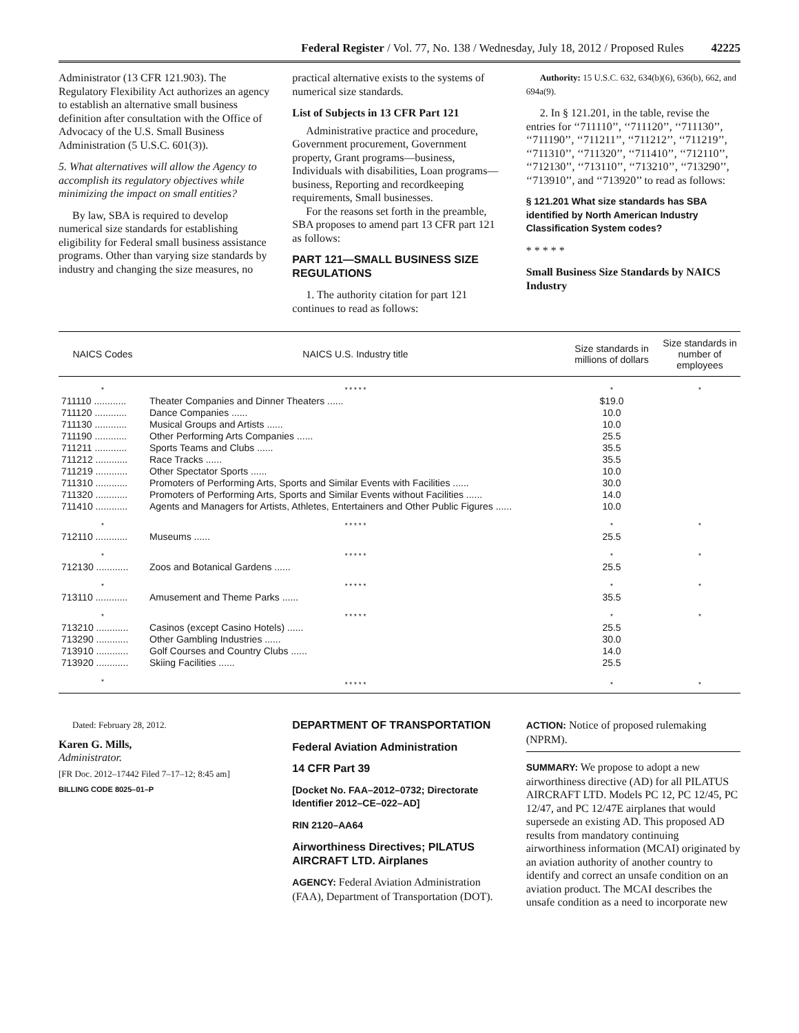Federal Register / Vol. 77, No. 138 / Wednesday, July 18, 2012 / Proposed Rules 42225
Administrator (13 CFR 121.903). The Regulatory Flexibility Act authorizes an agency to establish an alternative small business definition after consultation with the Office of Advocacy of the U.S. Small Business Administration (5 U.S.C. 601(3)).
5. What alternatives will allow the Agency to accomplish its regulatory objectives while minimizing the impact on small entities?
By law, SBA is required to develop numerical size standards for establishing eligibility for Federal small business assistance programs. Other than varying size standards by industry and changing the size measures, no
practical alternative exists to the systems of numerical size standards.
List of Subjects in 13 CFR Part 121
Administrative practice and procedure, Government procurement, Government property, Grant programs—business, Individuals with disabilities, Loan programs—business, Reporting and recordkeeping requirements, Small businesses.
For the reasons set forth in the preamble, SBA proposes to amend part 13 CFR part 121 as follows:
PART 121—SMALL BUSINESS SIZE REGULATIONS
1. The authority citation for part 121 continues to read as follows:
Authority: 15 U.S.C. 632, 634(b)(6), 636(b), 662, and 694a(9).
2. In § 121.201, in the table, revise the entries for ‘‘711110’’, ‘‘711120’’, ‘‘711130’’, ‘‘711190’’, ‘‘711211’’, ‘‘711212’’, ‘‘711219’’, ‘‘711310’’, ‘‘711320’’, ‘‘711410’’, ‘‘712110’’, ‘‘712130’’, ‘‘713110’’, ‘‘713210’’, ‘‘713290’’, ‘‘713910’’, and ‘‘713920’’ to read as follows:
§ 121.201 What size standards has SBA identified by North American Industry Classification System codes?
* * * * *
Small Business Size Standards by NAICS Industry
| NAICS Codes | NAICS U.S. Industry title | Size standards in millions of dollars | Size standards in number of employees |
| --- | --- | --- | --- |
| * | * * * * * | * | * |
| 711110 ............ | Theater Companies and Dinner Theaters ...... | $19.0 | |
| 711120 ............ | Dance Companies ...... | 10.0 | |
| 711130 ............ | Musical Groups and Artists ...... | 10.0 | |
| 711190 ............ | Other Performing Arts Companies ...... | 25.5 | |
| 711211 ............ | Sports Teams and Clubs ...... | 35.5 | |
| 711212 ............ | Race Tracks ...... | 35.5 | |
| 711219 ............ | Other Spectator Sports ...... | 10.0 | |
| 711310 ............ | Promoters of Performing Arts, Sports and Similar Events with Facilities ...... | 30.0 | |
| 711320 ............ | Promoters of Performing Arts, Sports and Similar Events without Facilities ...... | 14.0 | |
| 711410 ............ | Agents and Managers for Artists, Athletes, Entertainers and Other Public Figures ...... | 10.0 | |
| * | * * * * * | * | * |
| 712110 ............ | Museums ...... | 25.5 | |
| * | * * * * * | * | * |
| 712130 ............ | Zoos and Botanical Gardens ...... | 25.5 | |
| * | * * * * * | * | * |
| 713110 ............ | Amusement and Theme Parks ...... | 35.5 | |
| * | * * * * * | * | * |
| 713210 ............ | Casinos (except Casino Hotels) ...... | 25.5 | |
| 713290 ............ | Other Gambling Industries ...... | 30.0 | |
| 713910 ............ | Golf Courses and Country Clubs ...... | 14.0 | |
| 713920 ............ | Skiing Facilities ...... | 25.5 | |
| * | * * * * * | * | * |
Dated: February 28, 2012.
Karen G. Mills,
Administrator.
[FR Doc. 2012–17442 Filed 7–17–12; 8:45 am]
BILLING CODE 8025–01–P
DEPARTMENT OF TRANSPORTATION
Federal Aviation Administration
14 CFR Part 39
[Docket No. FAA–2012–0732; Directorate Identifier 2012–CE–022–AD]
RIN 2120–AA64
Airworthiness Directives; PILATUS AIRCRAFT LTD. Airplanes
AGENCY: Federal Aviation Administration (FAA), Department of Transportation (DOT).
ACTION: Notice of proposed rulemaking (NPRM).
SUMMARY: We propose to adopt a new airworthiness directive (AD) for all PILATUS AIRCRAFT LTD. Models PC 12, PC 12/45, PC 12/47, and PC 12/47E airplanes that would supersede an existing AD. This proposed AD results from mandatory continuing airworthiness information (MCAI) originated by an aviation authority of another country to identify and correct an unsafe condition on an aviation product. The MCAI describes the unsafe condition as a need to incorporate new